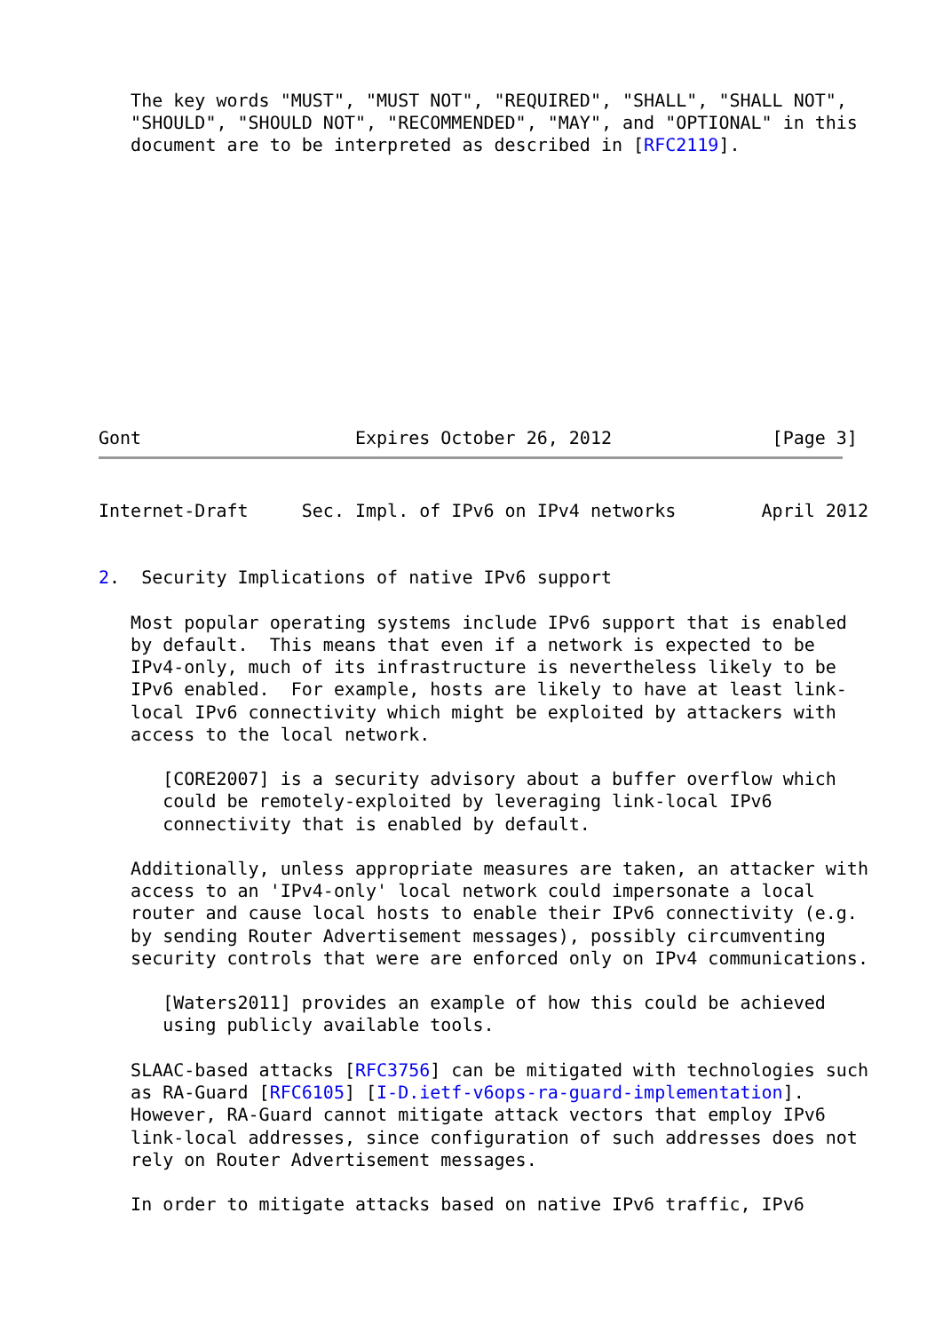The key words "MUST", "MUST NOT", "REQUIRED", "SHALL", "SHALL NOT",
   "SHOULD", "SHOULD NOT", "RECOMMENDED", "MAY", and "OPTIONAL" in this
   document are to be interpreted as described in [RFC2119].
Gont                    Expires October 26, 2012               [Page 3]
Internet-Draft     Sec. Impl. of IPv6 on IPv4 networks        April 2012


2.  Security Implications of native IPv6 support

   Most popular operating systems include IPv6 support that is enabled
   by default.  This means that even if a network is expected to be
   IPv4-only, much of its infrastructure is nevertheless likely to be
   IPv6 enabled.  For example, hosts are likely to have at least link-
   local IPv6 connectivity which might be exploited by attackers with
   access to the local network.

      [CORE2007] is a security advisory about a buffer overflow which
      could be remotely-exploited by leveraging link-local IPv6
      connectivity that is enabled by default.

   Additionally, unless appropriate measures are taken, an attacker with
   access to an 'IPv4-only' local network could impersonate a local
   router and cause local hosts to enable their IPv6 connectivity (e.g.
   by sending Router Advertisement messages), possibly circumventing
   security controls that were are enforced only on IPv4 communications.

      [Waters2011] provides an example of how this could be achieved
      using publicly available tools.

   SLAAC-based attacks [RFC3756] can be mitigated with technologies such
   as RA-Guard [RFC6105] [I-D.ietf-v6ops-ra-guard-implementation].
   However, RA-Guard cannot mitigate attack vectors that employ IPv6
   link-local addresses, since configuration of such addresses does not
   rely on Router Advertisement messages.

   In order to mitigate attacks based on native IPv6 traffic, IPv6